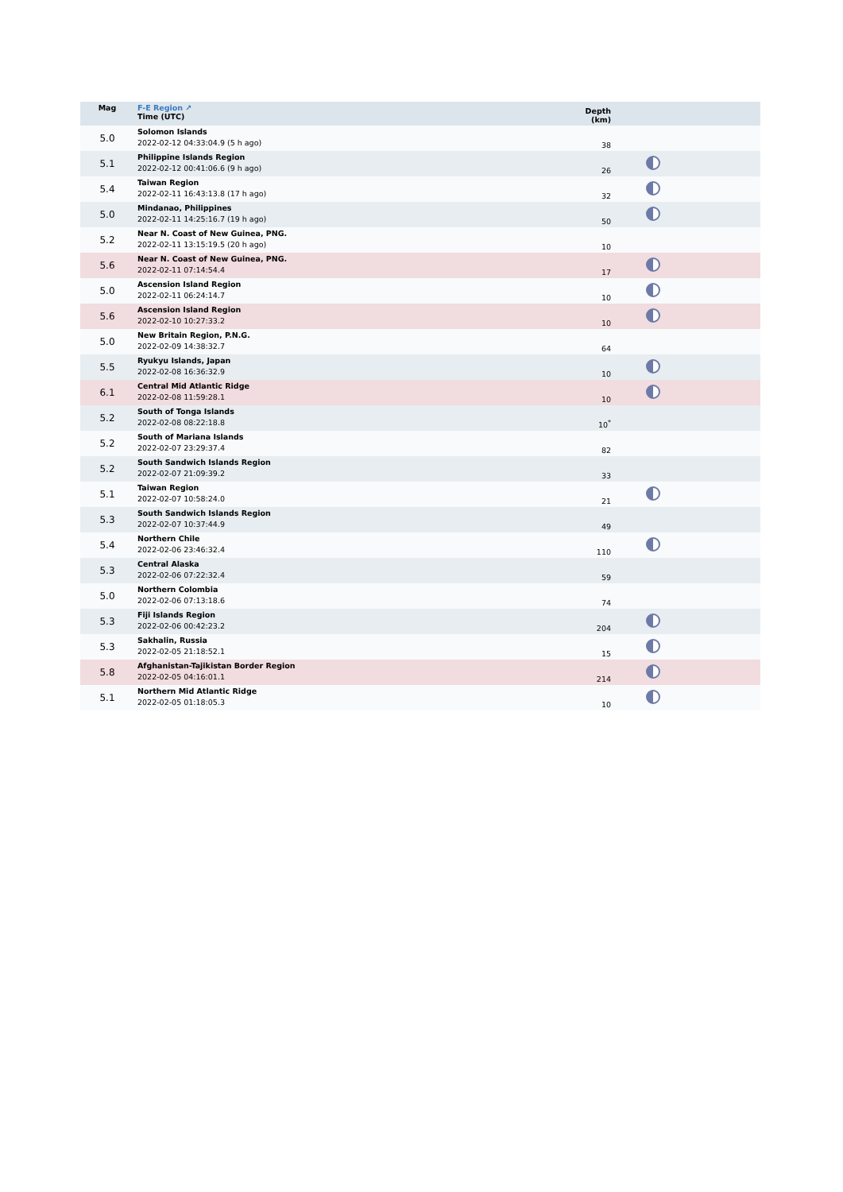| Mag | F-E Region ↗ Time (UTC) | Depth (km) | |
| --- | --- | --- | --- |
| 5.0 | Solomon Islands 2022-02-12 04:33:04.9 (5 h ago) | 38 | |
| 5.1 | Philippine Islands Region 2022-02-12 00:41:06.6 (9 h ago) | 26 | |
| 5.4 | Taiwan Region 2022-02-11 16:43:13.8 (17 h ago) | 32 | |
| 5.0 | Mindanao, Philippines 2022-02-11 14:25:16.7 (19 h ago) | 50 | |
| 5.2 | Near N. Coast of New Guinea, PNG. 2022-02-11 13:15:19.5 (20 h ago) | 10 | |
| 5.6 | Near N. Coast of New Guinea, PNG. 2022-02-11 07:14:54.4 | 17 | |
| 5.0 | Ascension Island Region 2022-02-11 06:24:14.7 | 10 | |
| 5.6 | Ascension Island Region 2022-02-10 10:27:33.2 | 10 | |
| 5.0 | New Britain Region, P.N.G. 2022-02-09 14:38:32.7 | 64 | |
| 5.5 | Ryukyu Islands, Japan 2022-02-08 16:36:32.9 | 10 | |
| 6.1 | Central Mid Atlantic Ridge 2022-02-08 11:59:28.1 | 10 | |
| 5.2 | South of Tonga Islands 2022-02-08 08:22:18.8 | 10<sup>*</sup> | |
| 5.2 | South of Mariana Islands 2022-02-07 23:29:37.4 | 82 | |
| 5.2 | South Sandwich Islands Region 2022-02-07 21:09:39.2 | 33 | |
| 5.1 | Taiwan Region 2022-02-07 10:58:24.0 | 21 | |
| 5.3 | South Sandwich Islands Region 2022-02-07 10:37:44.9 | 49 | |
| 5.4 | Northern Chile 2022-02-06 23:46:32.4 | 110 | |
| 5.3 | Central Alaska 2022-02-06 07:22:32.4 | 59 | |
| 5.0 | Northern Colombia 2022-02-06 07:13:18.6 | 74 | |
| 5.3 | Fiji Islands Region 2022-02-06 00:42:23.2 | 204 | |
| 5.3 | Sakhalin, Russia 2022-02-05 21:18:52.1 | 15 | |
| 5.8 | Afghanistan-Tajikistan Border Region 2022-02-05 04:16:01.1 | 214 | |
| 5.1 | Northern Mid Atlantic Ridge 2022-02-05 01:18:05.3 | 10 | |